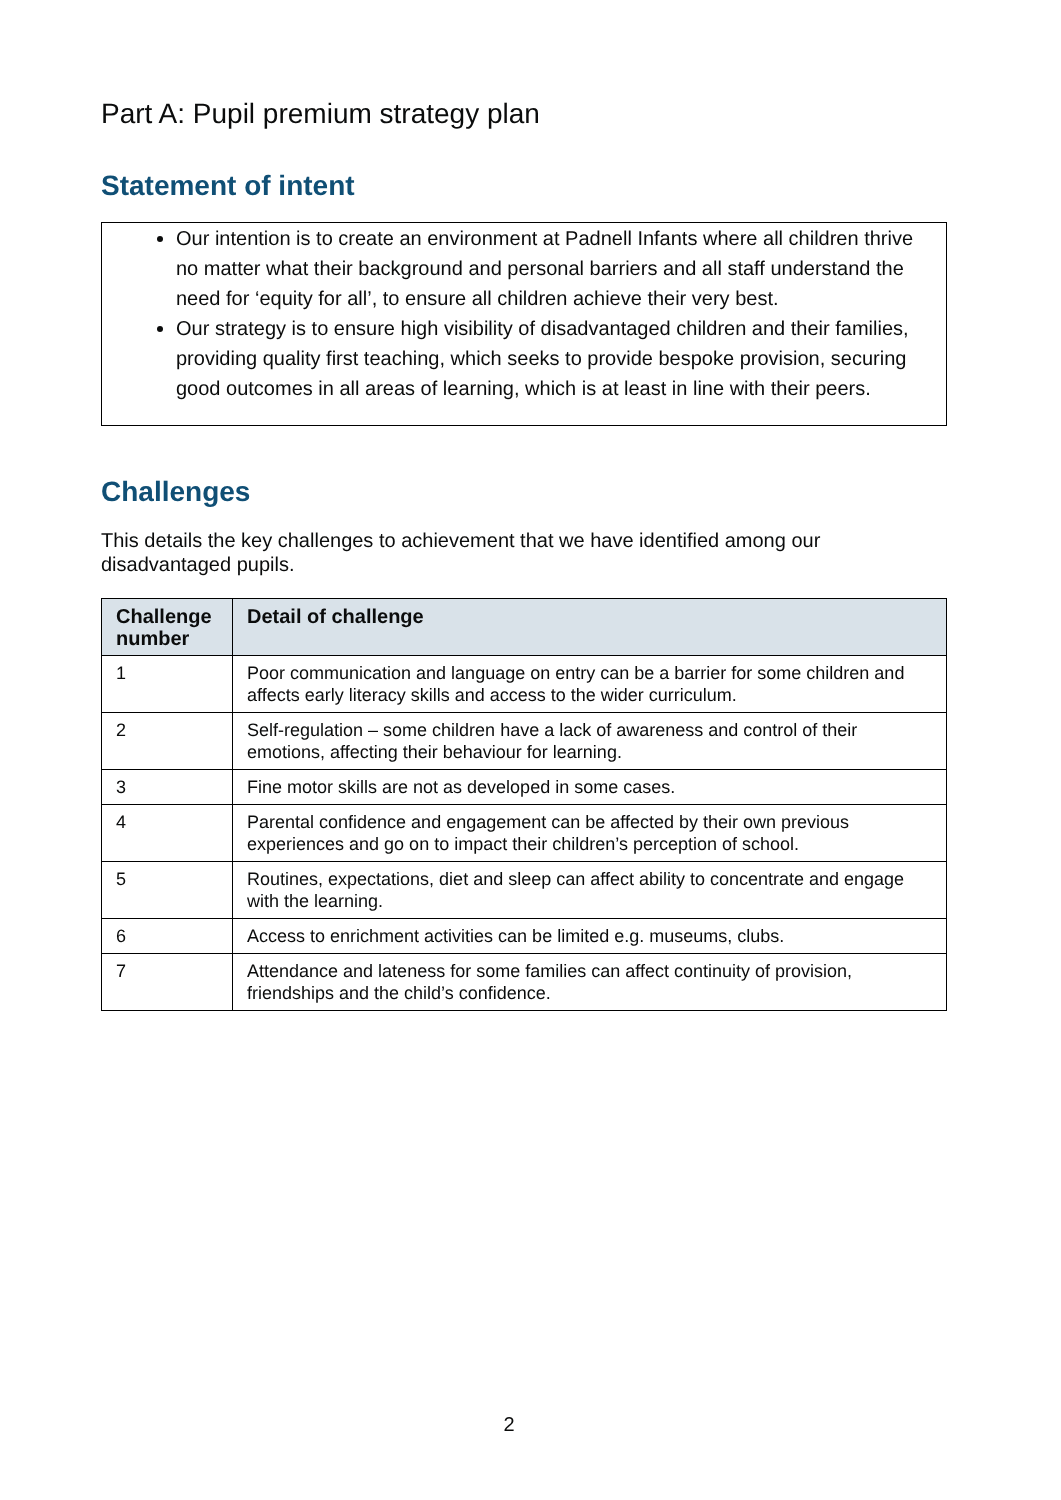Part A: Pupil premium strategy plan
Statement of intent
Our intention is to create an environment at Padnell Infants where all children thrive no matter what their background and personal barriers and all staff understand the need for ‘equity for all’, to ensure all children achieve their very best.
Our strategy is to ensure high visibility of disadvantaged children and their families, providing quality first teaching, which seeks to provide bespoke provision, securing good outcomes in all areas of learning, which is at least in line with their peers.
Challenges
This details the key challenges to achievement that we have identified among our disadvantaged pupils.
| Challenge number | Detail of challenge |
| --- | --- |
| 1 | Poor communication and language on entry can be a barrier for some children and affects early literacy skills and access to the wider curriculum. |
| 2 | Self-regulation – some children have a lack of awareness and control of their emotions, affecting their behaviour for learning. |
| 3 | Fine motor skills are not as developed in some cases. |
| 4 | Parental confidence and engagement can be affected by their own previous experiences and go on to impact their children’s perception of school. |
| 5 | Routines, expectations, diet and sleep can affect ability to concentrate and engage with the learning. |
| 6 | Access to enrichment activities can be limited e.g. museums, clubs. |
| 7 | Attendance and lateness for some families can affect continuity of provision, friendships and the child’s confidence. |
2